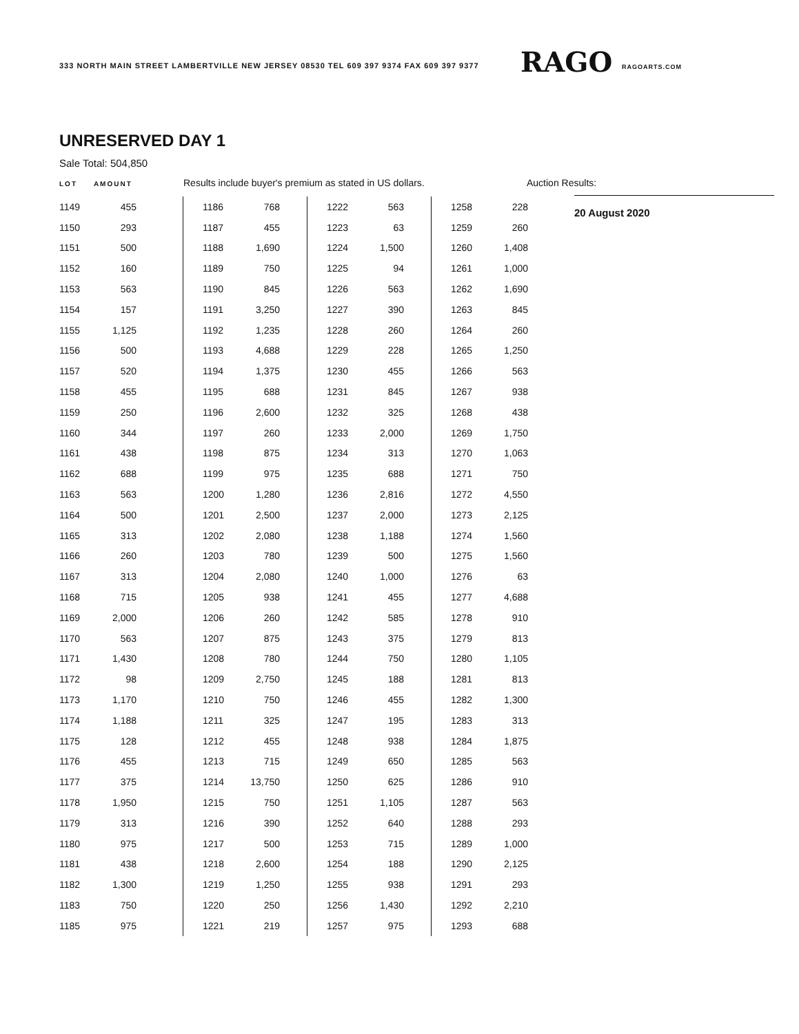333 NORTH MAIN STREET LAMBERTVILLE NEW JERSEY 08530 TEL 609 397 9374 FAX 609 397 9377 RAGO RAGOARTS.COM
UNRESERVED DAY 1
Sale Total: 504,850
LOT AMOUNT
Results include buyer's premium as stated in US dollars. Auction Results:
| 1149 | 455 |
| 1150 | 293 |
| 1151 | 500 |
| 1152 | 160 |
| 1153 | 563 |
| 1154 | 157 |
| 1155 | 1,125 |
| 1156 | 500 |
| 1157 | 520 |
| 1158 | 455 |
| 1159 | 250 |
| 1160 | 344 |
| 1161 | 438 |
| 1162 | 688 |
| 1163 | 563 |
| 1164 | 500 |
| 1165 | 313 |
| 1166 | 260 |
| 1167 | 313 |
| 1168 | 715 |
| 1169 | 2,000 |
| 1170 | 563 |
| 1171 | 1,430 |
| 1172 | 98 |
| 1173 | 1,170 |
| 1174 | 1,188 |
| 1175 | 128 |
| 1176 | 455 |
| 1177 | 375 |
| 1178 | 1,950 |
| 1179 | 313 |
| 1180 | 975 |
| 1181 | 438 |
| 1182 | 1,300 |
| 1183 | 750 |
| 1185 | 975 |
| 1186 | 768 |
| 1187 | 455 |
| 1188 | 1,690 |
| 1189 | 750 |
| 1190 | 845 |
| 1191 | 3,250 |
| 1192 | 1,235 |
| 1193 | 4,688 |
| 1194 | 1,375 |
| 1195 | 688 |
| 1196 | 2,600 |
| 1197 | 260 |
| 1198 | 875 |
| 1199 | 975 |
| 1200 | 1,280 |
| 1201 | 2,500 |
| 1202 | 2,080 |
| 1203 | 780 |
| 1204 | 2,080 |
| 1205 | 938 |
| 1206 | 260 |
| 1207 | 875 |
| 1208 | 780 |
| 1209 | 2,750 |
| 1210 | 750 |
| 1211 | 325 |
| 1212 | 455 |
| 1213 | 715 |
| 1214 | 13,750 |
| 1215 | 750 |
| 1216 | 390 |
| 1217 | 500 |
| 1218 | 2,600 |
| 1219 | 1,250 |
| 1220 | 250 |
| 1221 | 219 |
| 1222 | 563 |
| 1223 | 63 |
| 1224 | 1,500 |
| 1225 | 94 |
| 1226 | 563 |
| 1227 | 390 |
| 1228 | 260 |
| 1229 | 228 |
| 1230 | 455 |
| 1231 | 845 |
| 1232 | 325 |
| 1233 | 2,000 |
| 1234 | 313 |
| 1235 | 688 |
| 1236 | 2,816 |
| 1237 | 2,000 |
| 1238 | 1,188 |
| 1239 | 500 |
| 1240 | 1,000 |
| 1241 | 455 |
| 1242 | 585 |
| 1243 | 375 |
| 1244 | 750 |
| 1245 | 188 |
| 1246 | 455 |
| 1247 | 195 |
| 1248 | 938 |
| 1249 | 650 |
| 1250 | 625 |
| 1251 | 1,105 |
| 1252 | 640 |
| 1253 | 715 |
| 1254 | 188 |
| 1255 | 938 |
| 1256 | 1,430 |
| 1257 | 975 |
| 1258 | 228 |
| 1259 | 260 |
| 1260 | 1,408 |
| 1261 | 1,000 |
| 1262 | 1,690 |
| 1263 | 845 |
| 1264 | 260 |
| 1265 | 1,250 |
| 1266 | 563 |
| 1267 | 938 |
| 1268 | 438 |
| 1269 | 1,750 |
| 1270 | 1,063 |
| 1271 | 750 |
| 1272 | 4,550 |
| 1273 | 2,125 |
| 1274 | 1,560 |
| 1275 | 1,560 |
| 1276 | 63 |
| 1277 | 4,688 |
| 1278 | 910 |
| 1279 | 813 |
| 1280 | 1,105 |
| 1281 | 813 |
| 1282 | 1,300 |
| 1283 | 313 |
| 1284 | 1,875 |
| 1285 | 563 |
| 1286 | 910 |
| 1287 | 563 |
| 1288 | 293 |
| 1289 | 1,000 |
| 1290 | 2,125 |
| 1291 | 293 |
| 1292 | 2,210 |
| 1293 | 688 |
20 August 2020